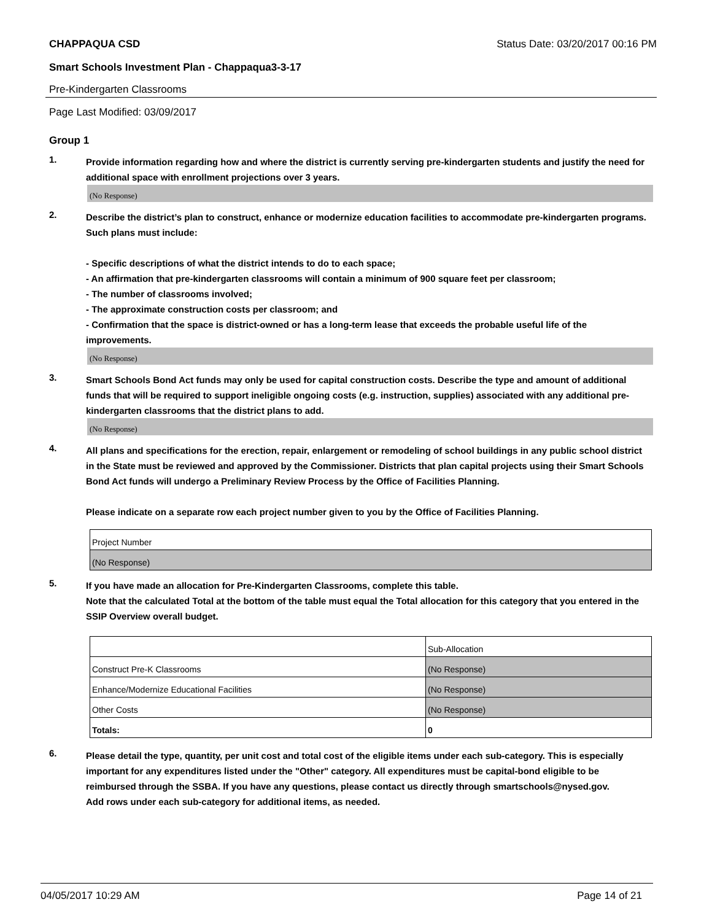CHAPPAQUA CSD Status Date: 03/20/2017 00:16 PM
Smart Schools Investment Plan - Chappaqua3-3-17
Pre-Kindergarten Classrooms
Page Last Modified: 03/09/2017
Group 1
1.
Provide information regarding how and where the district is currently serving pre-kindergarten students and justify the need for additional space with enrollment projections over 3 years.
(No Response)
2.
Describe the district’s plan to construct, enhance or modernize education facilities to accommodate pre-kindergarten programs. Such plans must include:
- Specific descriptions of what the district intends to do to each space;
- An affirmation that pre-kindergarten classrooms will contain a minimum of 900 square feet per classroom;
- The number of classrooms involved;
- The approximate construction costs per classroom; and
- Confirmation that the space is district-owned or has a long-term lease that exceeds the probable useful life of the improvements.
(No Response)
3.
Smart Schools Bond Act funds may only be used for capital construction costs. Describe the type and amount of additional funds that will be required to support ineligible ongoing costs (e.g. instruction, supplies) associated with any additional pre-kindergarten classrooms that the district plans to add.
(No Response)
4.
All plans and specifications for the erection, repair, enlargement or remodeling of school buildings in any public school district in the State must be reviewed and approved by the Commissioner. Districts that plan capital projects using their Smart Schools Bond Act funds will undergo a Preliminary Review Process by the Office of Facilities Planning.
Please indicate on a separate row each project number given to you by the Office of Facilities Planning.
| Project Number |
| (No Response) |
5.
If you have made an allocation for Pre-Kindergarten Classrooms, complete this table.
Note that the calculated Total at the bottom of the table must equal the Total allocation for this category that you entered in the SSIP Overview overall budget.
| | Sub-Allocation |
| Construct Pre-K Classrooms | (No Response) |
| Enhance/Modernize Educational Facilities | (No Response) |
| Other Costs | (No Response) |
| Totals: | 0 |
6.
Please detail the type, quantity, per unit cost and total cost of the eligible items under each sub-category. This is especially important for any expenditures listed under the "Other" category. All expenditures must be capital-bond eligible to be reimbursed through the SSBA. If you have any questions, please contact us directly through smartschools@nysed.gov.
Add rows under each sub-category for additional items, as needed.
04/05/2017 10:29 AM Page 14 of 21